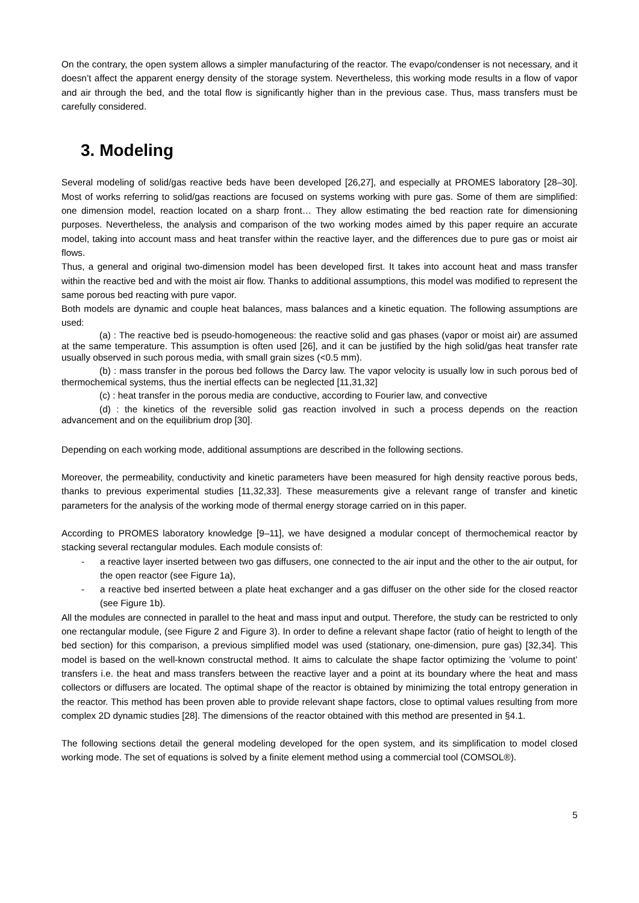On the contrary, the open system allows a simpler manufacturing of the reactor. The evapo/condenser is not necessary, and it doesn’t affect the apparent energy density of the storage system. Nevertheless, this working mode results in a flow of vapor and air through the bed, and the total flow is significantly higher than in the previous case. Thus, mass transfers must be carefully considered.
3. Modeling
Several modeling of solid/gas reactive beds have been developed [26,27], and especially at PROMES laboratory [28–30]. Most of works referring to solid/gas reactions are focused on systems working with pure gas. Some of them are simplified: one dimension model, reaction located on a sharp front… They allow estimating the bed reaction rate for dimensioning purposes. Nevertheless, the analysis and comparison of the two working modes aimed by this paper require an accurate model, taking into account mass and heat transfer within the reactive layer, and the differences due to pure gas or moist air flows.
Thus, a general and original two-dimension model has been developed first. It takes into account heat and mass transfer within the reactive bed and with the moist air flow. Thanks to additional assumptions, this model was modified to represent the same porous bed reacting with pure vapor.
Both models are dynamic and couple heat balances, mass balances and a kinetic equation. The following assumptions are used:
(a) : The reactive bed is pseudo-homogeneous: the reactive solid and gas phases (vapor or moist air) are assumed at the same temperature. This assumption is often used [26], and it can be justified by the high solid/gas heat transfer rate usually observed in such porous media, with small grain sizes (<0.5 mm).
(b) : mass transfer in the porous bed follows the Darcy law. The vapor velocity is usually low in such porous bed of thermochemical systems, thus the inertial effects can be neglected [11,31,32]
(c) : heat transfer in the porous media are conductive, according to Fourier law, and convective
(d) : the kinetics of the reversible solid gas reaction involved in such a process depends on the reaction advancement and on the equilibrium drop [30].
Depending on each working mode, additional assumptions are described in the following sections.
Moreover, the permeability, conductivity and kinetic parameters have been measured for high density reactive porous beds, thanks to previous experimental studies [11,32,33]. These measurements give a relevant range of transfer and kinetic parameters for the analysis of the working mode of thermal energy storage carried on in this paper.
According to PROMES laboratory knowledge [9–11], we have designed a modular concept of thermochemical reactor by stacking several rectangular modules. Each module consists of:
- a reactive layer inserted between two gas diffusers, one connected to the air input and the other to the air output, for the open reactor (see Figure 1a),
- a reactive bed inserted between a plate heat exchanger and a gas diffuser on the other side for the closed reactor (see Figure 1b).
All the modules are connected in parallel to the heat and mass input and output. Therefore, the study can be restricted to only one rectangular module, (see Figure 2 and Figure 3). In order to define a relevant shape factor (ratio of height to length of the bed section) for this comparison, a previous simplified model was used (stationary, one-dimension, pure gas) [32,34]. This model is based on the well-known constructal method. It aims to calculate the shape factor optimizing the ’volume to point’ transfers i.e. the heat and mass transfers between the reactive layer and a point at its boundary where the heat and mass collectors or diffusers are located. The optimal shape of the reactor is obtained by minimizing the total entropy generation in the reactor. This method has been proven able to provide relevant shape factors, close to optimal values resulting from more complex 2D dynamic studies [28]. The dimensions of the reactor obtained with this method are presented in §4.1.
The following sections detail the general modeling developed for the open system, and its simplification to model closed working mode. The set of equations is solved by a finite element method using a commercial tool (COMSOL®).
5